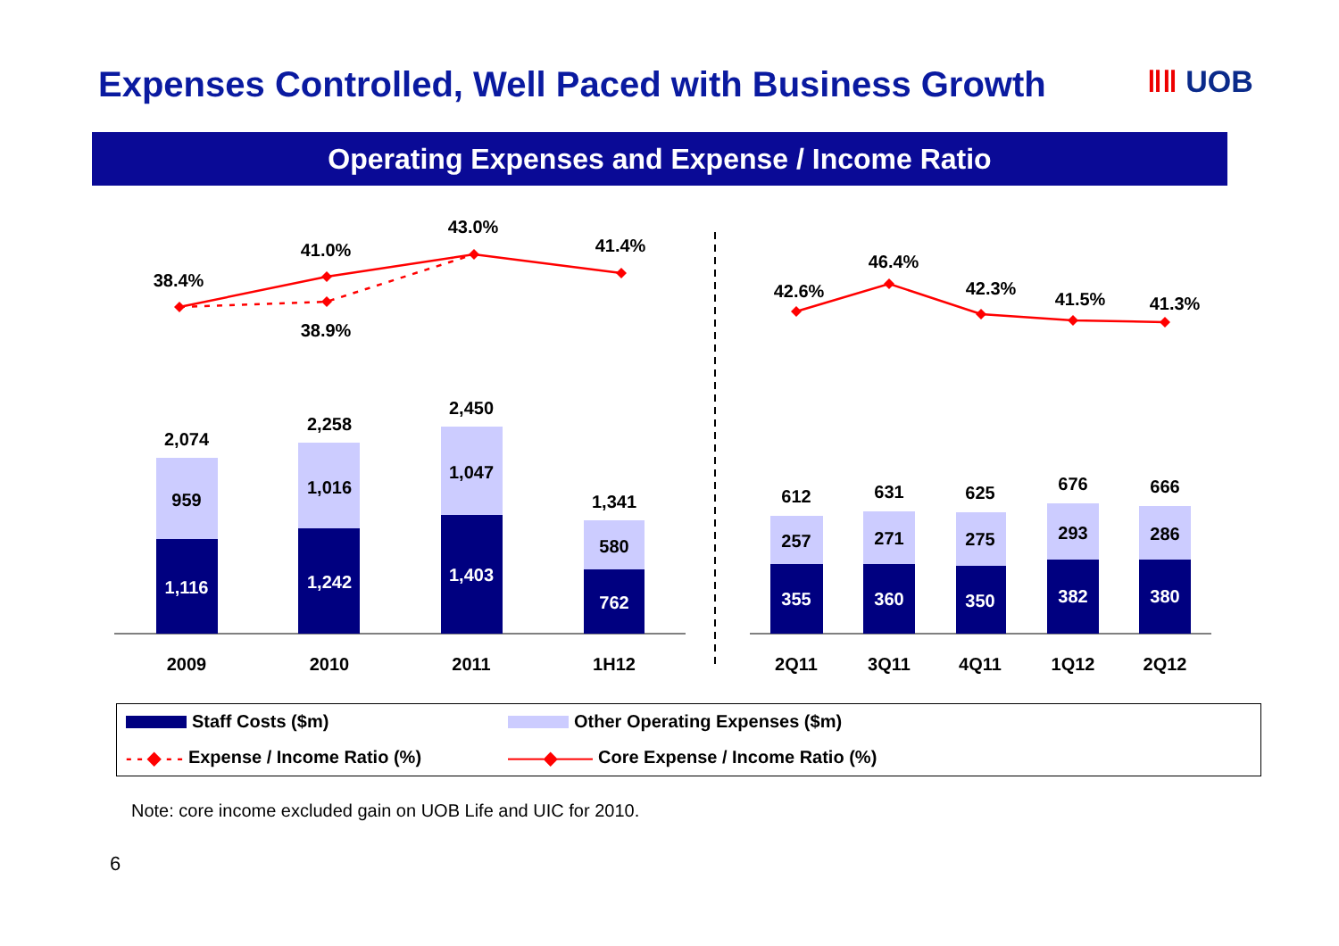Expenses Controlled, Well Paced with Business Growth
‖‖ UOB
Operating Expenses and Expense / Income Ratio
1,116
1,242
1,403
762
355
360
350
382
380
959
1,016
1,047
580
257
271
275
293
286
2,074
2,258
2,450
1,341
612
631
625
676
666
2009
2010
2011
1H12
2Q11
3Q11
4Q11
1Q12
2Q12
38.4%
41.0%
38.9%
43.0%
41.4%
42.6%
46.4%
42.3%
41.5%
41.3%
Staff Costs ($m)
Other Operating Expenses ($m)
- - ◆ - - Expense / Income Ratio (%)
——◆—— Core Expense / Income Ratio (%)
Note: core income excluded gain on UOB Life and UIC for 2010.
6